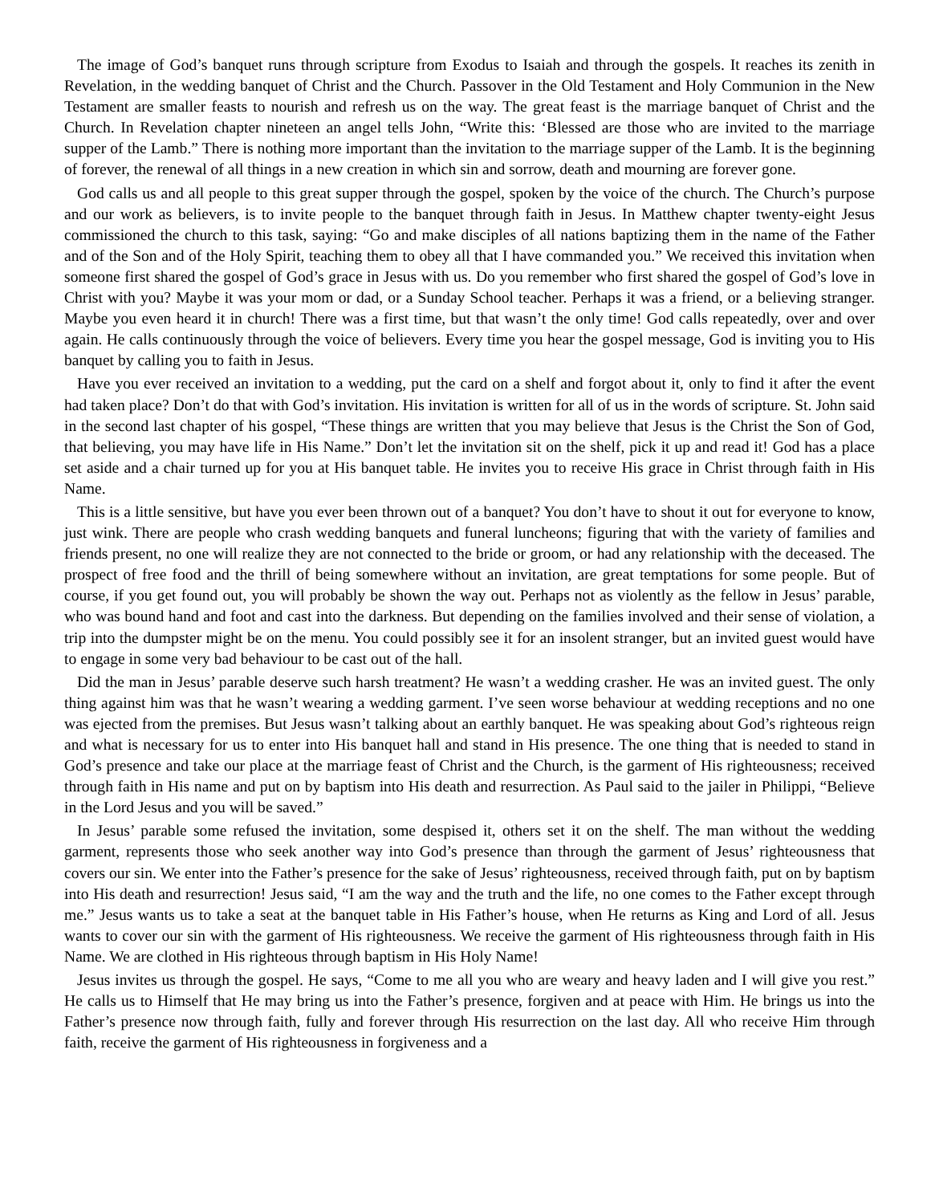The image of God’s banquet runs through scripture from Exodus to Isaiah and through the gospels. It reaches its zenith in Revelation, in the wedding banquet of Christ and the Church. Passover in the Old Testament and Holy Communion in the New Testament are smaller feasts to nourish and refresh us on the way. The great feast is the marriage banquet of Christ and the Church. In Revelation chapter nineteen an angel tells John, “Write this: ‘Blessed are those who are invited to the marriage supper of the Lamb.” There is nothing more important than the invitation to the marriage supper of the Lamb. It is the beginning of forever, the renewal of all things in a new creation in which sin and sorrow, death and mourning are forever gone.
God calls us and all people to this great supper through the gospel, spoken by the voice of the church. The Church’s purpose and our work as believers, is to invite people to the banquet through faith in Jesus. In Matthew chapter twenty-eight Jesus commissioned the church to this task, saying: “Go and make disciples of all nations baptizing them in the name of the Father and of the Son and of the Holy Spirit, teaching them to obey all that I have commanded you.” We received this invitation when someone first shared the gospel of God’s grace in Jesus with us. Do you remember who first shared the gospel of God’s love in Christ with you? Maybe it was your mom or dad, or a Sunday School teacher. Perhaps it was a friend, or a believing stranger. Maybe you even heard it in church! There was a first time, but that wasn’t the only time! God calls repeatedly, over and over again. He calls continuously through the voice of believers. Every time you hear the gospel message, God is inviting you to His banquet by calling you to faith in Jesus.
Have you ever received an invitation to a wedding, put the card on a shelf and forgot about it, only to find it after the event had taken place? Don’t do that with God’s invitation. His invitation is written for all of us in the words of scripture. St. John said in the second last chapter of his gospel, “These things are written that you may believe that Jesus is the Christ the Son of God, that believing, you may have life in His Name.” Don’t let the invitation sit on the shelf, pick it up and read it! God has a place set aside and a chair turned up for you at His banquet table. He invites you to receive His grace in Christ through faith in His Name.
This is a little sensitive, but have you ever been thrown out of a banquet? You don’t have to shout it out for everyone to know, just wink. There are people who crash wedding banquets and funeral luncheons; figuring that with the variety of families and friends present, no one will realize they are not connected to the bride or groom, or had any relationship with the deceased. The prospect of free food and the thrill of being somewhere without an invitation, are great temptations for some people. But of course, if you get found out, you will probably be shown the way out. Perhaps not as violently as the fellow in Jesus’ parable, who was bound hand and foot and cast into the darkness. But depending on the families involved and their sense of violation, a trip into the dumpster might be on the menu. You could possibly see it for an insolent stranger, but an invited guest would have to engage in some very bad behaviour to be cast out of the hall.
Did the man in Jesus’ parable deserve such harsh treatment? He wasn’t a wedding crasher. He was an invited guest. The only thing against him was that he wasn’t wearing a wedding garment. I’ve seen worse behaviour at wedding receptions and no one was ejected from the premises. But Jesus wasn’t talking about an earthly banquet. He was speaking about God’s righteous reign and what is necessary for us to enter into His banquet hall and stand in His presence. The one thing that is needed to stand in God’s presence and take our place at the marriage feast of Christ and the Church, is the garment of His righteousness; received through faith in His name and put on by baptism into His death and resurrection. As Paul said to the jailer in Philippi, “Believe in the Lord Jesus and you will be saved.”
In Jesus’ parable some refused the invitation, some despised it, others set it on the shelf. The man without the wedding garment, represents those who seek another way into God’s presence than through the garment of Jesus’ righteousness that covers our sin. We enter into the Father’s presence for the sake of Jesus’ righteousness, received through faith, put on by baptism into His death and resurrection! Jesus said, “I am the way and the truth and the life, no one comes to the Father except through me.” Jesus wants us to take a seat at the banquet table in His Father’s house, when He returns as King and Lord of all. Jesus wants to cover our sin with the garment of His righteousness. We receive the garment of His righteousness through faith in His Name. We are clothed in His righteous through baptism in His Holy Name!
Jesus invites us through the gospel. He says, “Come to me all you who are weary and heavy laden and I will give you rest.” He calls us to Himself that He may bring us into the Father’s presence, forgiven and at peace with Him. He brings us into the Father’s presence now through faith, fully and forever through His resurrection on the last day. All who receive Him through faith, receive the garment of His righteousness in forgiveness and a